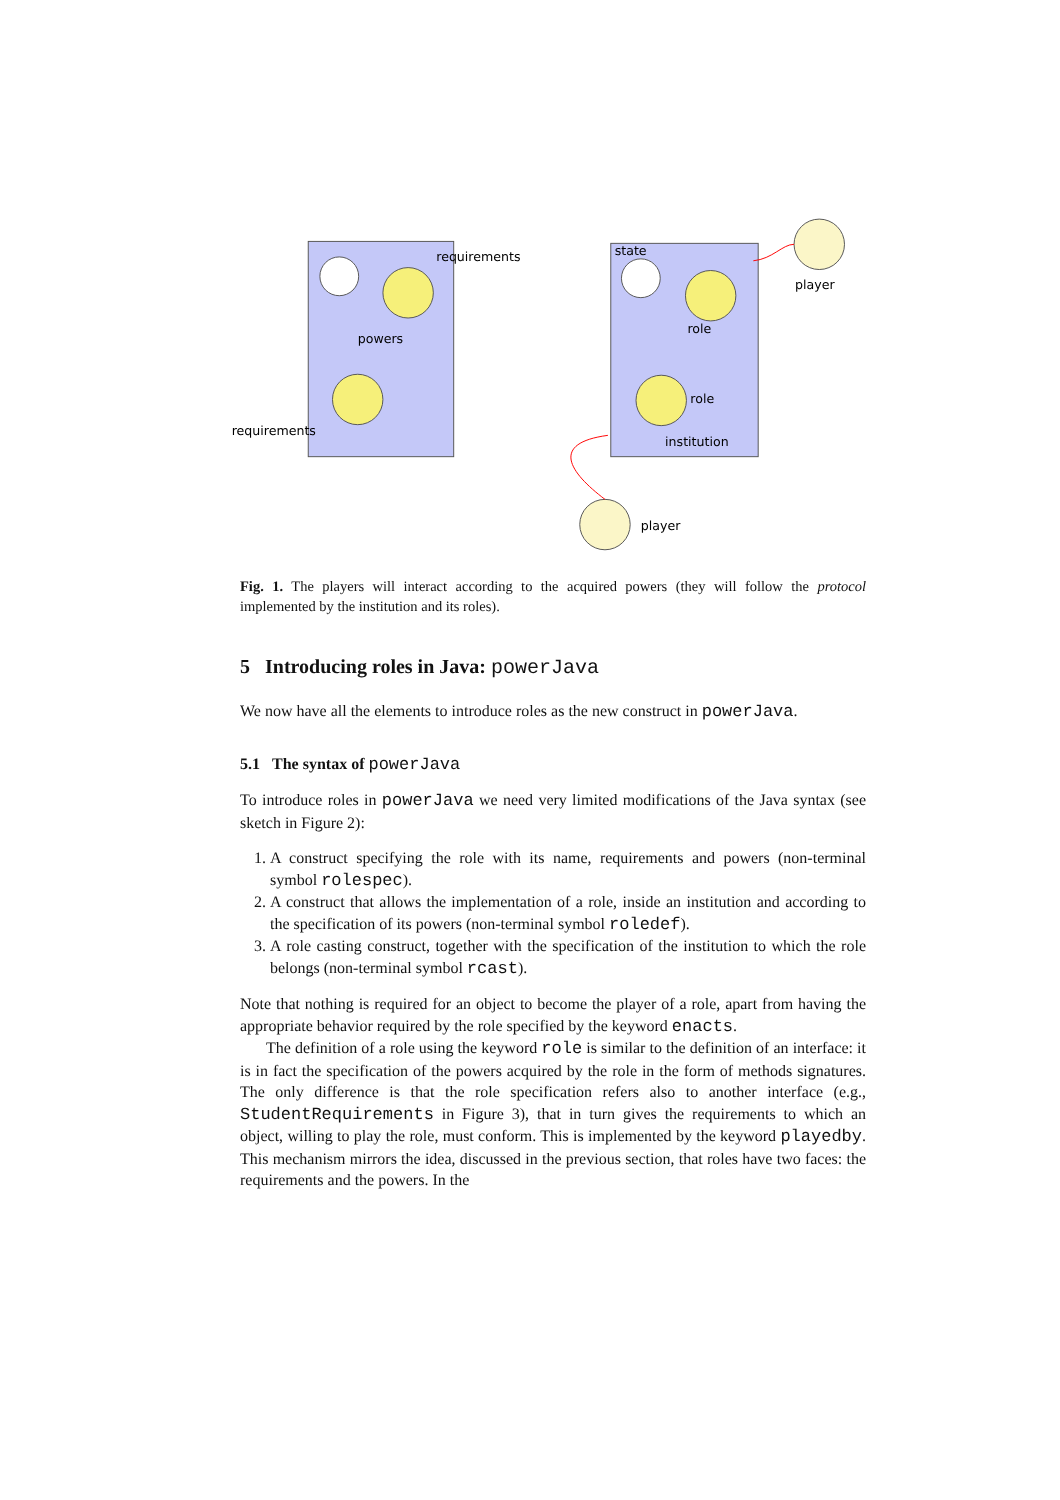requirements
powers
requirements
state
player
role
role
institution
player
Fig. 1. The players will interact according to the acquired powers (they will follow the protocol implemented by the institution and its roles).
5 Introducing roles in Java: powerJava
We now have all the elements to introduce roles as the new construct in powerJava.
5.1 The syntax of powerJava
To introduce roles in powerJava we need very limited modifications of the Java syntax (see sketch in Figure 2):
1. A construct specifying the role with its name, requirements and powers (non-terminal symbol rolespec).
2. A construct that allows the implementation of a role, inside an institution and according to the specification of its powers (non-terminal symbol roledef).
3. A role casting construct, together with the specification of the institution to which the role belongs (non-terminal symbol rcast).
Note that nothing is required for an object to become the player of a role, apart from having the appropriate behavior required by the role specified by the keyword enacts.
The definition of a role using the keyword role is similar to the definition of an interface: it is in fact the specification of the powers acquired by the role in the form of methods signatures. The only difference is that the role specification refers also to another interface (e.g., StudentRequirements in Figure 3), that in turn gives the requirements to which an object, willing to play the role, must conform. This is implemented by the keyword playedby. This mechanism mirrors the idea, discussed in the previous section, that roles have two faces: the requirements and the powers. In the